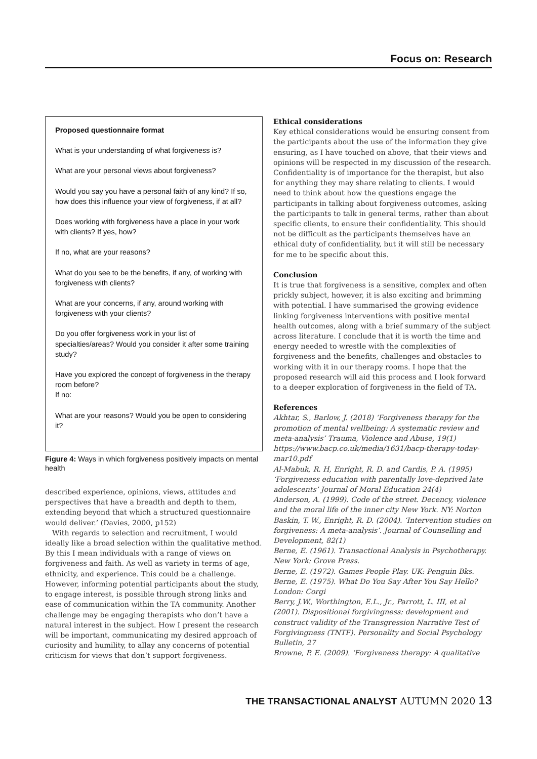Focus on: Research
Proposed questionnaire format
What is your understanding of what forgiveness is?
What are your personal views about forgiveness?
Would you say you have a personal faith of any kind? If so, how does this influence your view of forgiveness, if at all?
Does working with forgiveness have a place in your work with clients? If yes, how?
If no, what are your reasons?
What do you see to be the benefits, if any, of working with forgiveness with clients?
What are your concerns, if any, around working with forgiveness with your clients?
Do you offer forgiveness work in your list of specialties/areas? Would you consider it after some training study?
Have you explored the concept of forgiveness in the therapy room before?
If no:
What are your reasons? Would you be open to considering it?
Figure 4: Ways in which forgiveness positively impacts on mental health
described experience, opinions, views, attitudes and perspectives that have a breadth and depth to them, extending beyond that which a structured questionnaire would deliver.’ (Davies, 2000, p152)
With regards to selection and recruitment, I would ideally like a broad selection within the qualitative method. By this I mean individuals with a range of views on forgiveness and faith. As well as variety in terms of age, ethnicity, and experience. This could be a challenge. However, informing potential participants about the study, to engage interest, is possible through strong links and ease of communication within the TA community. Another challenge may be engaging therapists who don’t have a natural interest in the subject. How I present the research will be important, communicating my desired approach of curiosity and humility, to allay any concerns of potential criticism for views that don’t support forgiveness.
Ethical considerations
Key ethical considerations would be ensuring consent from the participants about the use of the information they give ensuring, as I have touched on above, that their views and opinions will be respected in my discussion of the research. Confidentiality is of importance for the therapist, but also for anything they may share relating to clients. I would need to think about how the questions engage the participants in talking about forgiveness outcomes, asking the participants to talk in general terms, rather than about specific clients, to ensure their confidentiality. This should not be difficult as the participants themselves have an ethical duty of confidentiality, but it will still be necessary for me to be specific about this.
Conclusion
It is true that forgiveness is a sensitive, complex and often prickly subject, however, it is also exciting and brimming with potential. I have summarised the growing evidence linking forgiveness interventions with positive mental health outcomes, along with a brief summary of the subject across literature. I conclude that it is worth the time and energy needed to wrestle with the complexities of forgiveness and the benefits, challenges and obstacles to working with it in our therapy rooms. I hope that the proposed research will aid this process and I look forward to a deeper exploration of forgiveness in the field of TA.
References
Akhtar, S., Barlow, J. (2018) ‘Forgiveness therapy for the promotion of mental wellbeing: A systematic review and meta-analysis’ Trauma, Violence and Abuse, 19(1) https://www.bacp.co.uk/media/1631/bacp-therapy-today-mar10.pdf
Al-Mabuk, R. H, Enright, R. D. and Cardis, P. A. (1995) ‘Forgiveness education with parentally love-deprived late adolescents’ Journal of Moral Education 24(4)
Anderson, A. (1999). Code of the street. Decency, violence and the moral life of the inner city New York. NY: Norton
Baskin, T. W., Enright, R. D. (2004). ‘Intervention studies on forgiveness: A meta-analysis’. Journal of Counselling and Development, 82(1)
Berne, E. (1961). Transactional Analysis in Psychotherapy. New York: Grove Press.
Berne, E. (1972). Games People Play. UK: Penguin Bks.
Berne, E. (1975). What Do You Say After You Say Hello? London: Corgi
Berry, J.W., Worthington, E.L., Jr., Parrott, L. III, et al (2001). Dispositional forgivingness: development and construct validity of the Transgression Narrative Test of Forgivingness (TNTF). Personality and Social Psychology Bulletin, 27
Browne, P. E. (2009). ‘Forgiveness therapy: A qualitative
THE TRANSACTIONAL ANALYST AUTUMN 2020 13